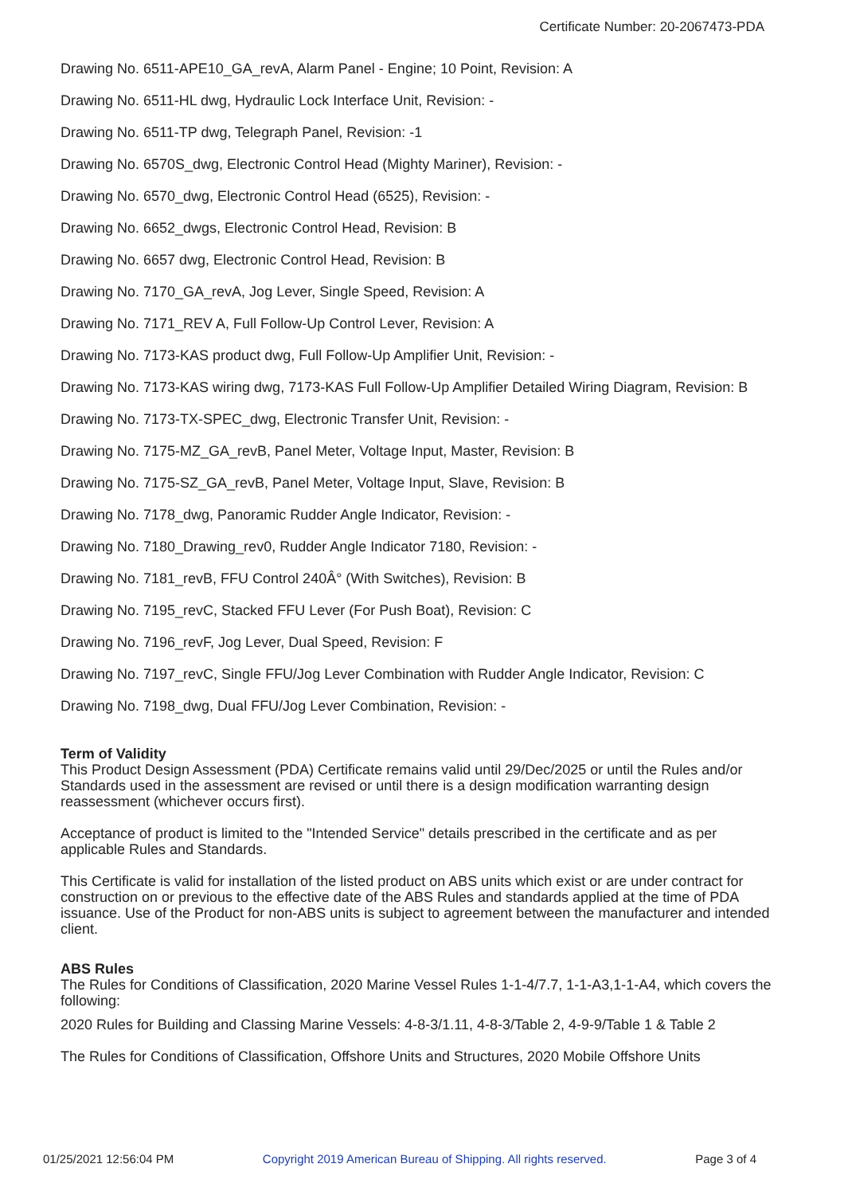Certificate Number: 20-2067473-PDA
Drawing No. 6511-APE10_GA_revA, Alarm Panel - Engine; 10 Point, Revision: A
Drawing No. 6511-HL dwg, Hydraulic Lock Interface Unit, Revision: -
Drawing No. 6511-TP dwg, Telegraph Panel, Revision: -1
Drawing No. 6570S_dwg, Electronic Control Head (Mighty Mariner), Revision: -
Drawing No. 6570_dwg, Electronic Control Head (6525), Revision: -
Drawing No. 6652_dwgs, Electronic Control Head, Revision: B
Drawing No. 6657 dwg, Electronic Control Head, Revision: B
Drawing No. 7170_GA_revA, Jog Lever, Single Speed, Revision: A
Drawing No. 7171_REV A, Full Follow-Up Control Lever, Revision: A
Drawing No. 7173-KAS product dwg, Full Follow-Up Amplifier Unit, Revision: -
Drawing No. 7173-KAS wiring dwg, 7173-KAS Full Follow-Up Amplifier Detailed Wiring Diagram, Revision: B
Drawing No. 7173-TX-SPEC_dwg, Electronic Transfer Unit, Revision: -
Drawing No. 7175-MZ_GA_revB, Panel Meter, Voltage Input, Master, Revision: B
Drawing No. 7175-SZ_GA_revB, Panel Meter, Voltage Input, Slave, Revision: B
Drawing No. 7178_dwg, Panoramic Rudder Angle Indicator, Revision: -
Drawing No. 7180_Drawing_rev0, Rudder Angle Indicator 7180, Revision: -
Drawing No. 7181_revB, FFU Control 240Â° (With Switches), Revision: B
Drawing No. 7195_revC, Stacked FFU Lever (For Push Boat), Revision: C
Drawing No. 7196_revF, Jog Lever, Dual Speed, Revision: F
Drawing No. 7197_revC, Single FFU/Jog Lever Combination with Rudder Angle Indicator, Revision: C
Drawing No. 7198_dwg, Dual FFU/Jog Lever Combination, Revision: -
Term of Validity
This Product Design Assessment (PDA) Certificate remains valid until 29/Dec/2025 or until the Rules and/or Standards used in the assessment are revised or until there is a design modification warranting design reassessment (whichever occurs first).
Acceptance of product is limited to the "Intended Service" details prescribed in the certificate and as per applicable Rules and Standards.
This Certificate is valid for installation of the listed product on ABS units which exist or are under contract for construction on or previous to the effective date of the ABS Rules and standards applied at the time of PDA issuance. Use of the Product for non-ABS units is subject to agreement between the manufacturer and intended client.
ABS Rules
The Rules for Conditions of Classification, 2020 Marine Vessel Rules 1-1-4/7.7, 1-1-A3,1-1-A4, which covers the following:
2020 Rules for Building and Classing Marine Vessels: 4-8-3/1.11, 4-8-3/Table 2, 4-9-9/Table 1 & Table 2
The Rules for Conditions of Classification, Offshore Units and Structures, 2020 Mobile Offshore Units
01/25/2021 12:56:04 PM Copyright 2019 American Bureau of Shipping. All rights reserved. Page 3 of 4